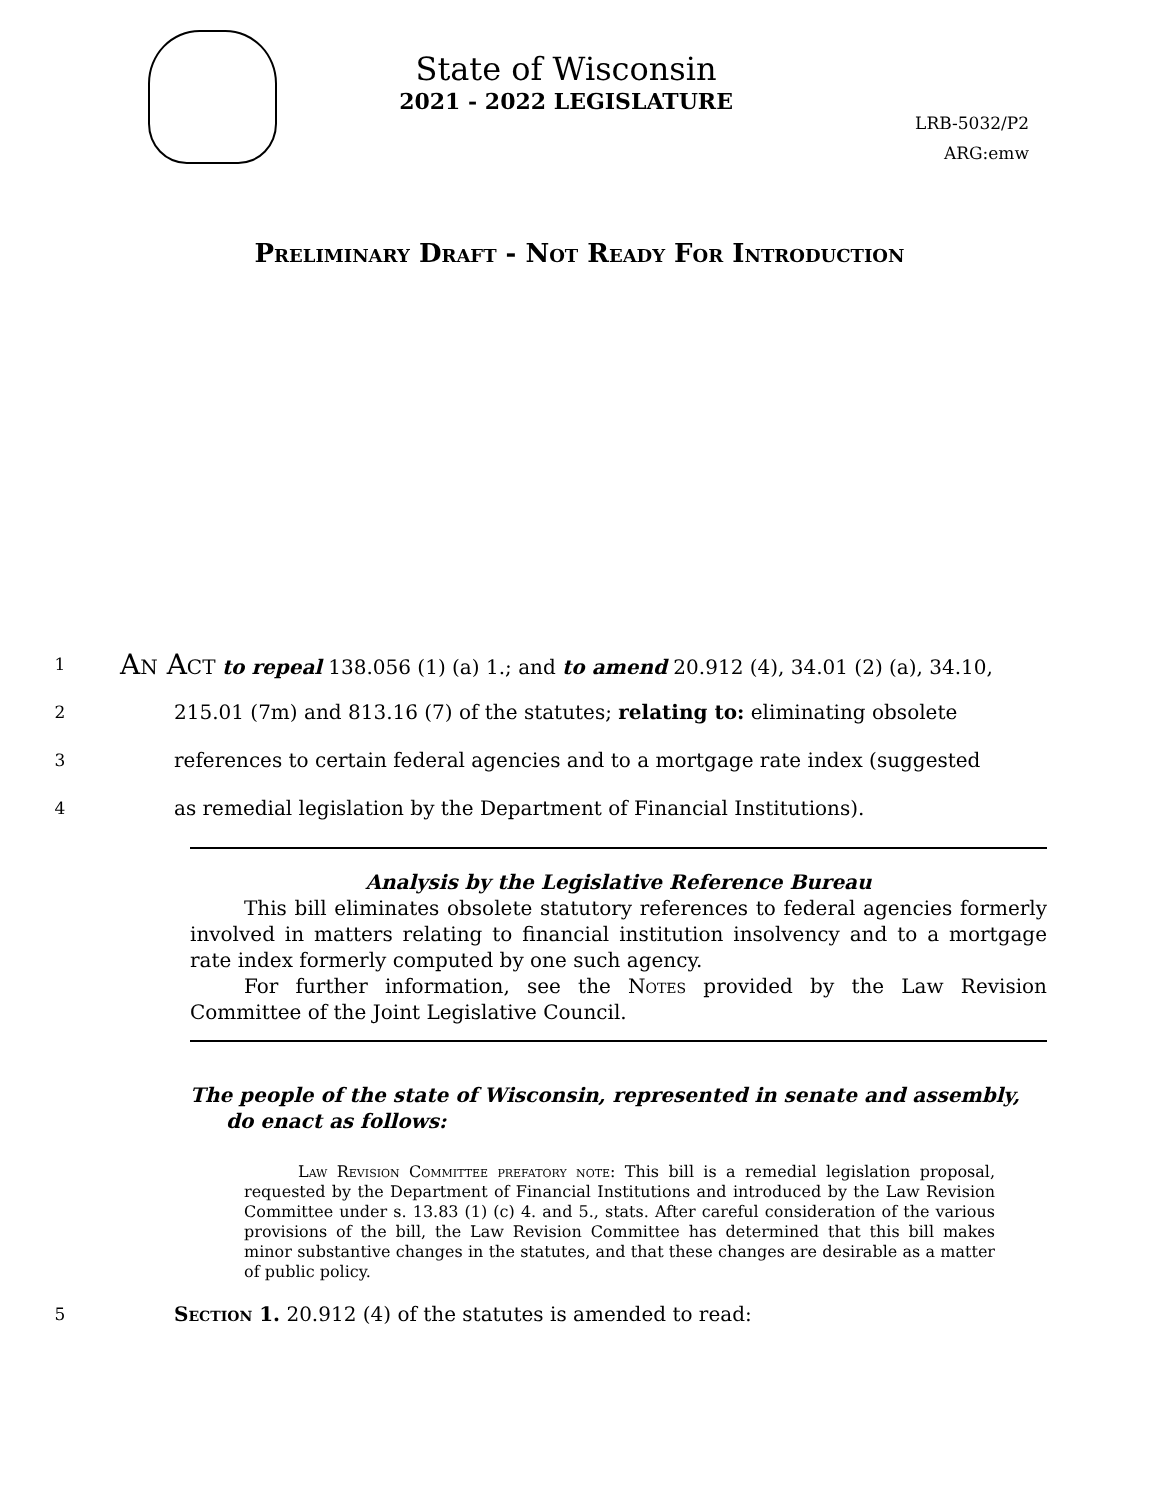State of Wisconsin
2021 - 2022 LEGISLATURE
LRB-5032/P2
ARG:emw
Preliminary Draft - Not Ready For Introduction
1
An Act to repeal 138.056 (1) (a) 1.; and to amend 20.912 (4), 34.01 (2) (a), 34.10,
2
215.01 (7m) and 813.16 (7) of the statutes; relating to: eliminating obsolete
3
references to certain federal agencies and to a mortgage rate index (suggested
4
as remedial legislation by the Department of Financial Institutions).
Analysis by the Legislative Reference Bureau
This bill eliminates obsolete statutory references to federal agencies formerly involved in matters relating to financial institution insolvency and to a mortgage rate index formerly computed by one such agency.
For further information, see the Notes provided by the Law Revision Committee of the Joint Legislative Council.
The people of the state of Wisconsin, represented in senate and assembly, do enact as follows:
Law Revision Committee prefatory note: This bill is a remedial legislation proposal, requested by the Department of Financial Institutions and introduced by the Law Revision Committee under s. 13.83 (1) (c) 4. and 5., stats. After careful consideration of the various provisions of the bill, the Law Revision Committee has determined that this bill makes minor substantive changes in the statutes, and that these changes are desirable as a matter of public policy.
5
Section 1. 20.912 (4) of the statutes is amended to read: